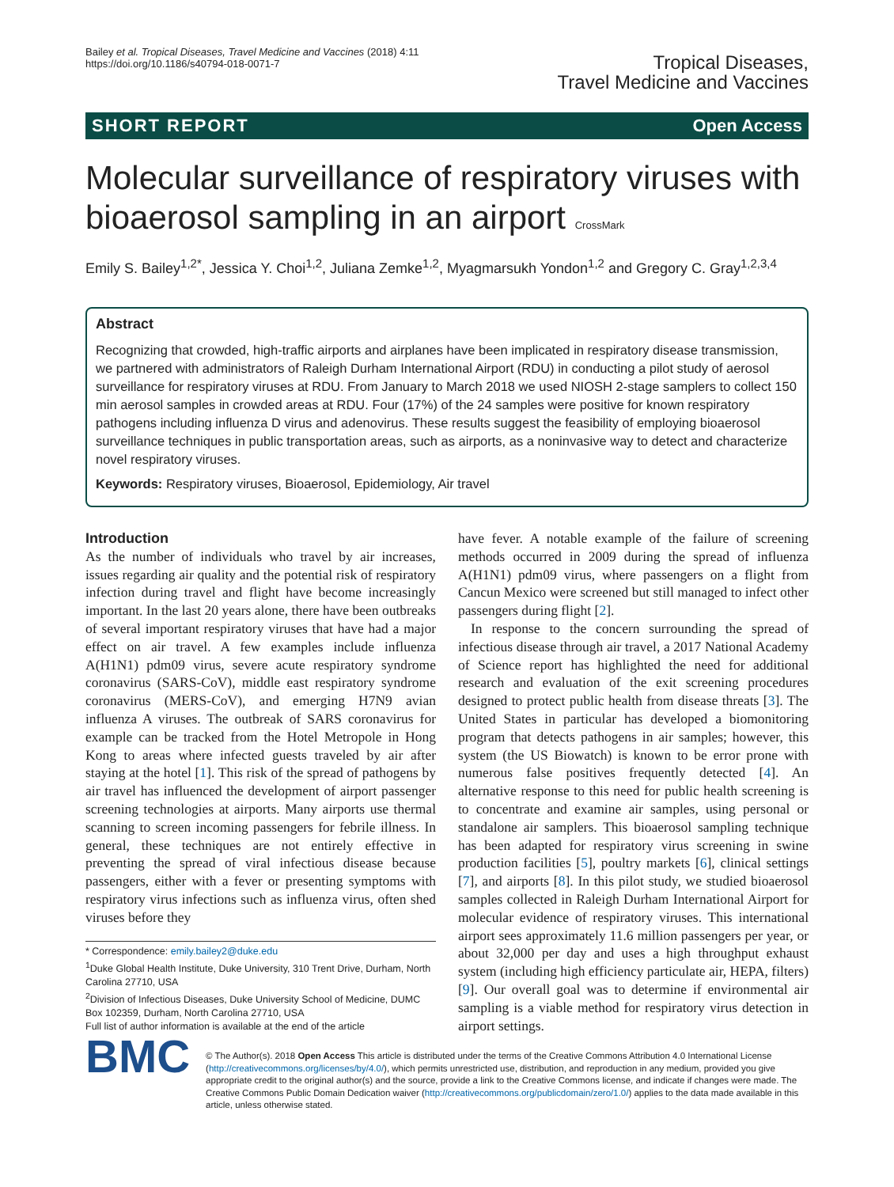Bailey et al. Tropical Diseases, Travel Medicine and Vaccines (2018) 4:11
https://doi.org/10.1186/s40794-018-0071-7
Tropical Diseases,
Travel Medicine and Vaccines
SHORT REPORT Open Access
Molecular surveillance of respiratory viruses with bioaerosol sampling in an airport CrossMark
Emily S. Bailey<sup>1,2*</sup>, Jessica Y. Choi<sup>1,2</sup>, Juliana Zemke<sup>1,2</sup>, Myagmarsukh Yondon<sup>1,2</sup> and Gregory C. Gray<sup>1,2,3,4</sup>
Abstract
Recognizing that crowded, high-traffic airports and airplanes have been implicated in respiratory disease transmission, we partnered with administrators of Raleigh Durham International Airport (RDU) in conducting a pilot study of aerosol surveillance for respiratory viruses at RDU. From January to March 2018 we used NIOSH 2-stage samplers to collect 150 min aerosol samples in crowded areas at RDU. Four (17%) of the 24 samples were positive for known respiratory pathogens including influenza D virus and adenovirus. These results suggest the feasibility of employing bioaerosol surveillance techniques in public transportation areas, such as airports, as a noninvasive way to detect and characterize novel respiratory viruses.
Keywords: Respiratory viruses, Bioaerosol, Epidemiology, Air travel
Introduction
As the number of individuals who travel by air increases, issues regarding air quality and the potential risk of respiratory infection during travel and flight have become increasingly important. In the last 20 years alone, there have been outbreaks of several important respiratory viruses that have had a major effect on air travel. A few examples include influenza A(H1N1) pdm09 virus, severe acute respiratory syndrome coronavirus (SARS-CoV), middle east respiratory syndrome coronavirus (MERS-CoV), and emerging H7N9 avian influenza A viruses. The outbreak of SARS coronavirus for example can be tracked from the Hotel Metropole in Hong Kong to areas where infected guests traveled by air after staying at the hotel [1]. This risk of the spread of pathogens by air travel has influenced the development of airport passenger screening technologies at airports. Many airports use thermal scanning to screen incoming passengers for febrile illness. In general, these techniques are not entirely effective in preventing the spread of viral infectious disease because passengers, either with a fever or presenting symptoms with respiratory virus infections such as influenza virus, often shed viruses before they
* Correspondence: emily.bailey2@duke.edu
<sup>1</sup> Duke Global Health Institute, Duke University, 310 Trent Drive, Durham, North Carolina 27710, USA
<sup>2</sup> Division of Infectious Diseases, Duke University School of Medicine, DUMC Box 102359, Durham, North Carolina 27710, USA
Full list of author information is available at the end of the article
have fever. A notable example of the failure of screening methods occurred in 2009 during the spread of influenza A(H1N1) pdm09 virus, where passengers on a flight from Cancun Mexico were screened but still managed to infect other passengers during flight [2].
In response to the concern surrounding the spread of infectious disease through air travel, a 2017 National Academy of Science report has highlighted the need for additional research and evaluation of the exit screening procedures designed to protect public health from disease threats [3]. The United States in particular has developed a biomonitoring program that detects pathogens in air samples; however, this system (the US Biowatch) is known to be error prone with numerous false positives frequently detected [4]. An alternative response to this need for public health screening is to concentrate and examine air samples, using personal or standalone air samplers. This bioaerosol sampling technique has been adapted for respiratory virus screening in swine production facilities [5], poultry markets [6], clinical settings [7], and airports [8]. In this pilot study, we studied bioaerosol samples collected in Raleigh Durham International Airport for molecular evidence of respiratory viruses. This international airport sees approximately 11.6 million passengers per year, or about 32,000 per day and uses a high throughput exhaust system (including high efficiency particulate air, HEPA, filters) [9]. Our overall goal was to determine if environmental air sampling is a viable method for respiratory virus detection in airport settings.
BMC
© The Author(s). 2018 Open Access This article is distributed under the terms of the Creative Commons Attribution 4.0 International License (http://creativecommons.org/licenses/by/4.0/), which permits unrestricted use, distribution, and reproduction in any medium, provided you give appropriate credit to the original author(s) and the source, provide a link to the Creative Commons license, and indicate if changes were made. The Creative Commons Public Domain Dedication waiver (http://creativecommons.org/publicdomain/zero/1.0/) applies to the data made available in this article, unless otherwise stated.